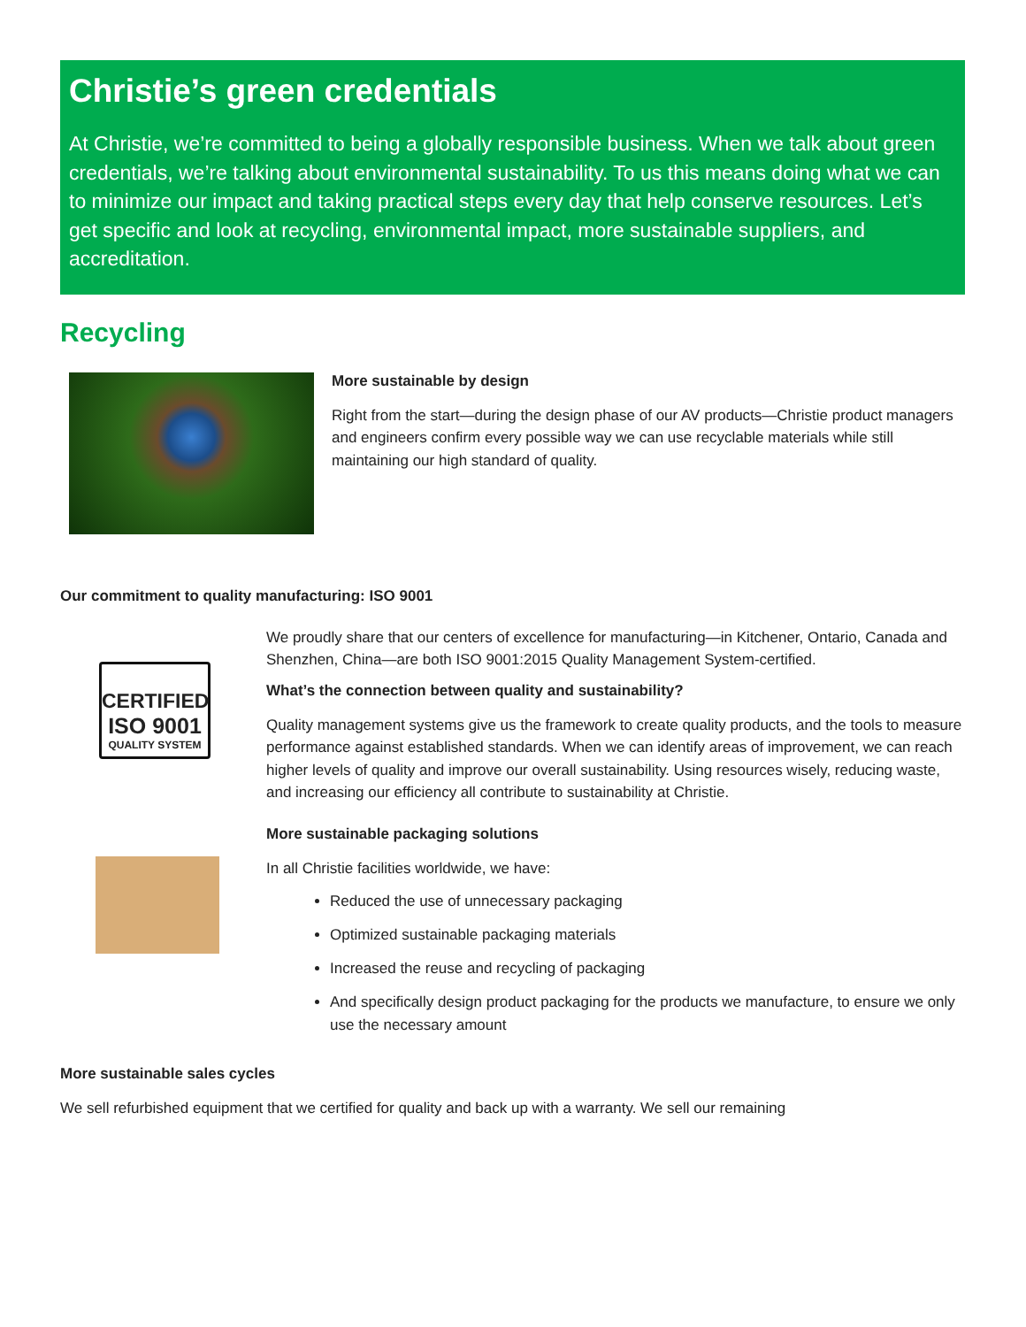Christie’s green credentials
At Christie, we’re committed to being a globally responsible business. When we talk about green credentials, we’re talking about environmental sustainability. To us this means doing what we can to minimize our impact and taking practical steps every day that help conserve resources. Let’s get specific and look at recycling, environmental impact, more sustainable suppliers, and accreditation.
Recycling
More sustainable by design
Right from the start—during the design phase of our AV products—Christie product managers and engineers confirm every possible way we can use recyclable materials while still maintaining our high standard of quality.
Our commitment to quality manufacturing: ISO 9001
CERTIFIED
ISO 9001
QUALITY SYSTEM
We proudly share that our centers of excellence for manufacturing—in Kitchener, Ontario, Canada and Shenzhen, China—are both ISO 9001:2015 Quality Management System-certified.
What’s the connection between quality and sustainability?
Quality management systems give us the framework to create quality products, and the tools to measure performance against established standards. When we can identify areas of improvement, we can reach higher levels of quality and improve our overall sustainability. Using resources wisely, reducing waste, and increasing our efficiency all contribute to sustainability at Christie.
More sustainable packaging solutions
In all Christie facilities worldwide, we have:
Reduced the use of unnecessary packaging
Optimized sustainable packaging materials
Increased the reuse and recycling of packaging
And specifically design product packaging for the products we manufacture, to ensure we only use the necessary amount
More sustainable sales cycles
We sell refurbished equipment that we certified for quality and back up with a warranty. We sell our remaining